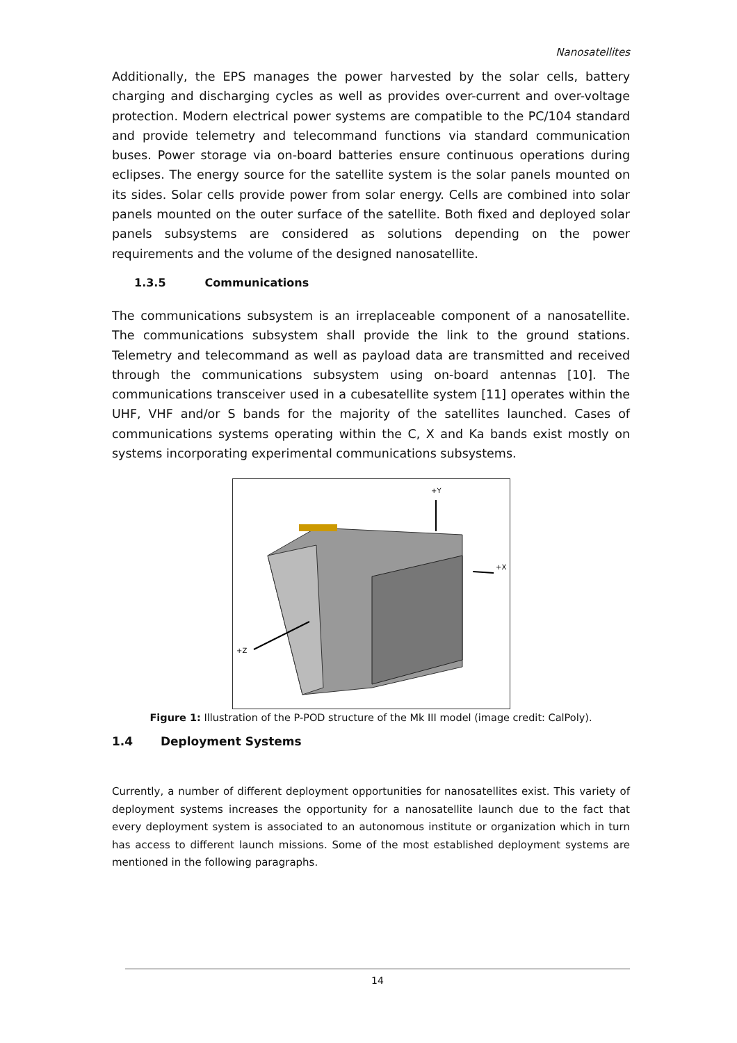Nanosatellites
Additionally, the EPS manages the power harvested by the solar cells, battery charging and discharging cycles as well as provides over-current and over-voltage protection. Modern electrical power systems are compatible to the PC/104 standard and provide telemetry and telecommand functions via standard communication buses. Power storage via on-board batteries ensure continuous operations during eclipses. The energy source for the satellite system is the solar panels mounted on its sides. Solar cells provide power from solar energy. Cells are combined into solar panels mounted on the outer surface of the satellite. Both fixed and deployed solar panels subsystems are considered as solutions depending on the power requirements and the volume of the designed nanosatellite.
1.3.5 Communications
The communications subsystem is an irreplaceable component of a nanosatellite. The communications subsystem shall provide the link to the ground stations. Telemetry and telecommand as well as payload data are transmitted and received through the communications subsystem using on-board antennas [10]. The communications transceiver used in a cubesatellite system [11] operates within the UHF, VHF and/or S bands for the majority of the satellites launched. Cases of communications systems operating within the C, X and Ka bands exist mostly on systems incorporating experimental communications subsystems.
+Y
+X
+Z
Figure 1: Illustration of the P-POD structure of the Mk III model (image credit: CalPoly).
1.4 Deployment Systems
Currently, a number of different deployment opportunities for nanosatellites exist. This variety of deployment systems increases the opportunity for a nanosatellite launch due to the fact that every deployment system is associated to an autonomous institute or organization which in turn has access to different launch missions. Some of the most established deployment systems are mentioned in the following paragraphs.
14